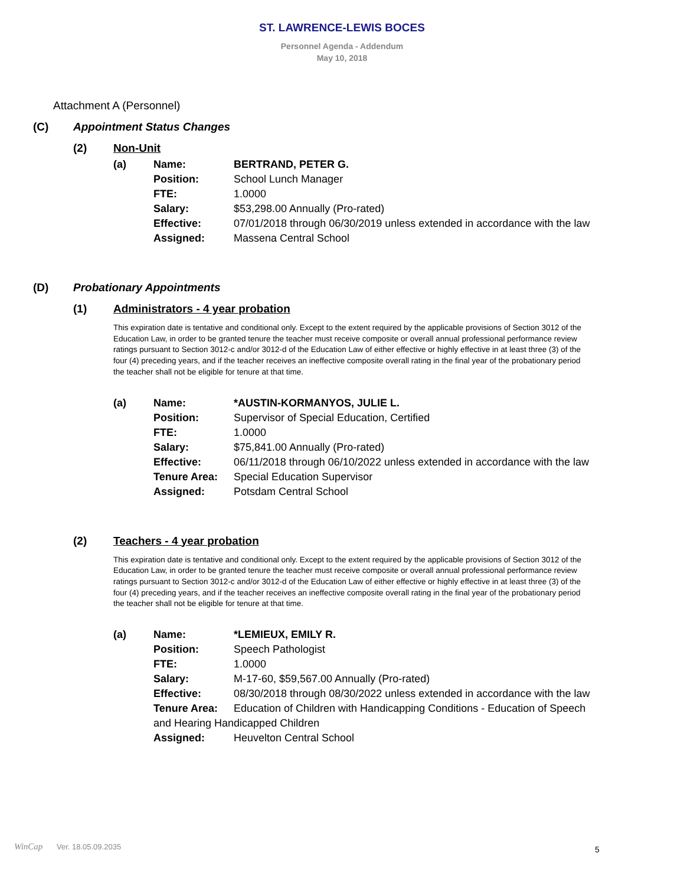ST. LAWRENCE-LEWIS BOCES
Personnel Agenda - Addendum
May 10, 2018
Attachment A (Personnel)
(C) Appointment Status Changes
(2) Non-Unit
(a) Name: BERTRAND, PETER G.
Position: School Lunch Manager
FTE: 1.0000
Salary: $53,298.00 Annually (Pro-rated)
Effective: 07/01/2018 through 06/30/2019 unless extended in accordance with the law
Assigned: Massena Central School
(D) Probationary Appointments
(1) Administrators - 4 year probation
This expiration date is tentative and conditional only. Except to the extent required by the applicable provisions of Section 3012 of the Education Law, in order to be granted tenure the teacher must receive composite or overall annual professional performance review ratings pursuant to Section 3012-c and/or 3012-d of the Education Law of either effective or highly effective in at least three (3) of the four (4) preceding years, and if the teacher receives an ineffective composite overall rating in the final year of the probationary period the teacher shall not be eligible for tenure at that time.
(a) Name: *AUSTIN-KORMANYOS, JULIE L.
Position: Supervisor of Special Education, Certified
FTE: 1.0000
Salary: $75,841.00 Annually (Pro-rated)
Effective: 06/11/2018 through 06/10/2022 unless extended in accordance with the law
Tenure Area: Special Education Supervisor
Assigned: Potsdam Central School
(2) Teachers - 4 year probation
This expiration date is tentative and conditional only. Except to the extent required by the applicable provisions of Section 3012 of the Education Law, in order to be granted tenure the teacher must receive composite or overall annual professional performance review ratings pursuant to Section 3012-c and/or 3012-d of the Education Law of either effective or highly effective in at least three (3) of the four (4) preceding years, and if the teacher receives an ineffective composite overall rating in the final year of the probationary period the teacher shall not be eligible for tenure at that time.
(a) Name: *LEMIEUX, EMILY R.
Position: Speech Pathologist
FTE: 1.0000
Salary: M-17-60, $59,567.00 Annually (Pro-rated)
Effective: 08/30/2018 through 08/30/2022 unless extended in accordance with the law
Tenure Area: Education of Children with Handicapping Conditions - Education of Speech and Hearing Handicapped Children
Assigned: Heuvelton Central School
WinCap Ver. 18.05.09.2035 5